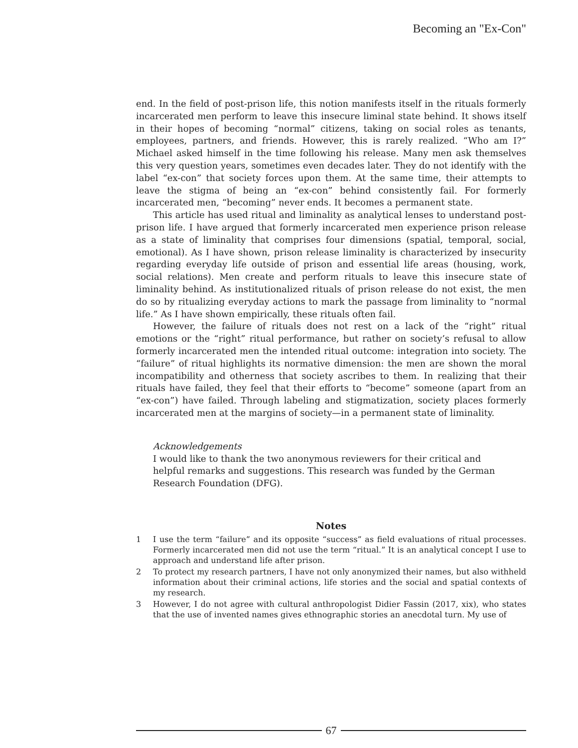Becoming an "Ex-Con"
end. In the field of post-prison life, this notion manifests itself in the rituals formerly incarcerated men perform to leave this insecure liminal state behind. It shows itself in their hopes of becoming “normal” citizens, taking on social roles as tenants, employees, partners, and friends. However, this is rarely realized. “Who am I?” Michael asked himself in the time following his release. Many men ask themselves this very question years, sometimes even decades later. They do not identify with the label “ex-con” that society forces upon them. At the same time, their attempts to leave the stigma of being an “ex-con” behind consistently fail. For formerly incarcerated men, “becoming” never ends. It becomes a permanent state.
This article has used ritual and liminality as analytical lenses to understand post-prison life. I have argued that formerly incarcerated men experience prison release as a state of liminality that comprises four dimensions (spatial, temporal, social, emotional). As I have shown, prison release liminality is characterized by insecurity regarding everyday life outside of prison and essential life areas (housing, work, social relations). Men create and perform rituals to leave this insecure state of liminality behind. As institutionalized rituals of prison release do not exist, the men do so by ritualizing everyday actions to mark the passage from liminality to “normal life.” As I have shown empirically, these rituals often fail.
However, the failure of rituals does not rest on a lack of the “right” ritual emotions or the “right” ritual performance, but rather on society’s refusal to allow formerly incarcerated men the intended ritual outcome: integration into society. The “failure” of ritual highlights its normative dimension: the men are shown the moral incompatibility and otherness that society ascribes to them. In realizing that their rituals have failed, they feel that their efforts to “become” someone (apart from an “ex-con”) have failed. Through labeling and stigmatization, society places formerly incarcerated men at the margins of society—in a permanent state of liminality.
Acknowledgements
I would like to thank the two anonymous reviewers for their critical and helpful remarks and suggestions. This research was funded by the German Research Foundation (DFG).
Notes
1 I use the term “failure” and its opposite “success” as field evaluations of ritual processes. Formerly incarcerated men did not use the term “ritual.” It is an analytical concept I use to approach and understand life after prison.
2 To protect my research partners, I have not only anonymized their names, but also withheld information about their criminal actions, life stories and the social and spatial contexts of my research.
3 However, I do not agree with cultural anthropologist Didier Fassin (2017, xix), who states that the use of invented names gives ethnographic stories an anecdotal turn. My use of
67